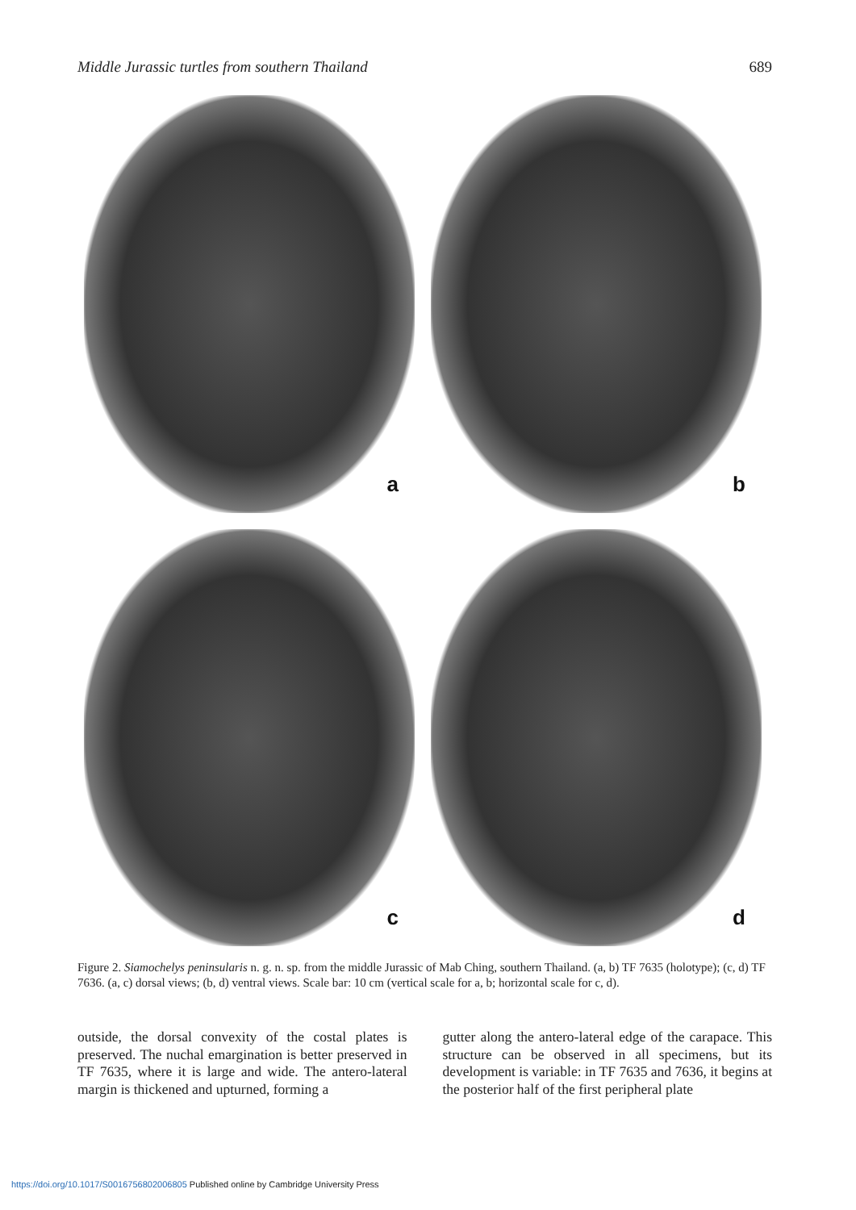Middle Jurassic turtles from southern Thailand 689
a
b
c
d
Figure 2. Siamochelys peninsularis n. g. n. sp. from the middle Jurassic of Mab Ching, southern Thailand. (a, b) TF 7635 (holotype); (c, d) TF 7636. (a, c) dorsal views; (b, d) ventral views. Scale bar: 10 cm (vertical scale for a, b; horizontal scale for c, d).
outside, the dorsal convexity of the costal plates is preserved. The nuchal emargination is better preserved in TF 7635, where it is large and wide. The antero-lateral margin is thickened and upturned, forming a
gutter along the antero-lateral edge of the carapace. This structure can be observed in all specimens, but its development is variable: in TF 7635 and 7636, it begins at the posterior half of the first peripheral plate
https://doi.org/10.1017/S0016756802006805 Published online by Cambridge University Press